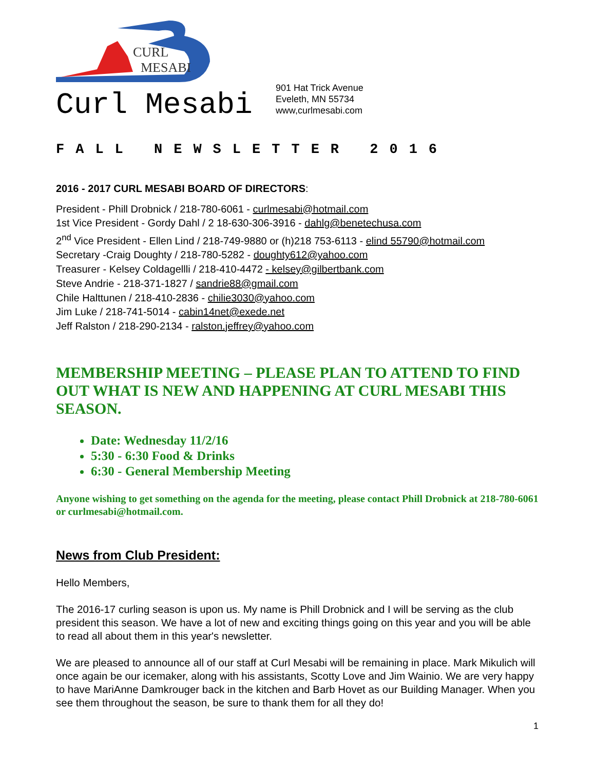CURL
MESABI
Curl Mesabi
901 Hat Trick Avenue
Eveleth, MN 55734
www,curlmesabi.com
FALL NEWSLETTER 2016
2016 - 2017 CURL MESABI BOARD OF DIRECTORS:
President - Phill Drobnick / 218-780-6061 - curlmesabi@hotmail.com
1st Vice President - Gordy Dahl / 2 18-630-306-3916 - dahlg@benetechusa.com
2<sup>nd</sup> Vice President - Ellen Lind / 218-749-9880 or (h)218 753-6113 - elind 55790@hotmail.com
Secretary -Craig Doughty / 218-780-5282 - doughty612@yahoo.com
Treasurer - Kelsey Coldagellli / 218-410-4472 - kelsey@gilbertbank.com
Steve Andrie - 218-371-1827 / sandrie88@gmail.com
Chile Halttunen / 218-410-2836 - chilie3030@yahoo.com
Jim Luke / 218-741-5014 - cabin14net@exede.net
Jeff Ralston / 218-290-2134 - ralston.jeffrey@yahoo.com
MEMBERSHIP MEETING – PLEASE PLAN TO ATTEND TO FIND OUT WHAT IS NEW AND HAPPENING AT CURL MESABI THIS SEASON.
Date: Wednesday 11/2/16
5:30 - 6:30 Food & Drinks
6:30 - General Membership Meeting
Anyone wishing to get something on the agenda for the meeting, please contact Phill Drobnick at 218-780-6061 or curlmesabi@hotmail.com.
News from Club President:
Hello Members,
The 2016-17 curling season is upon us. My name is Phill Drobnick and I will be serving as the club president this season. We have a lot of new and exciting things going on this year and you will be able to read all about them in this year's newsletter.
We are pleased to announce all of our staff at Curl Mesabi will be remaining in place. Mark Mikulich will once again be our icemaker, along with his assistants, Scotty Love and Jim Wainio. We are very happy to have MariAnne Damkrouger back in the kitchen and Barb Hovet as our Building Manager. When you see them throughout the season, be sure to thank them for all they do!
1